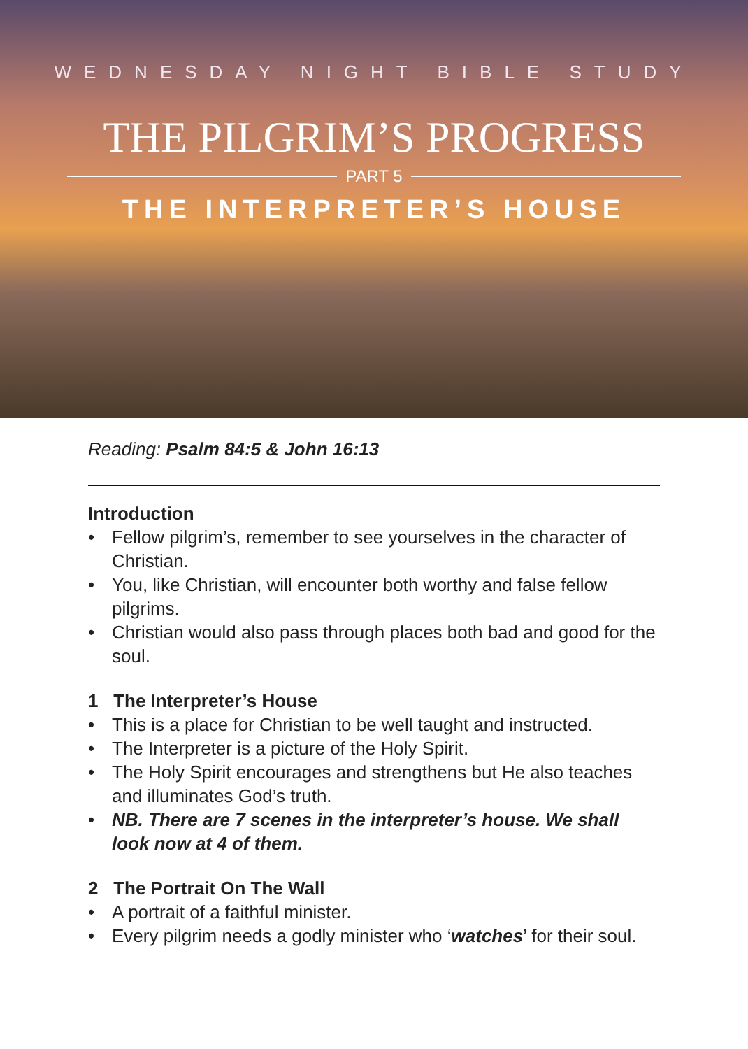WEDNESDAY NIGHT BIBLE STUDY
THE PILGRIM’S PROGRESS
PART 5
THE INTERPRETER’S HOUSE
Reading: Psalm 84:5 & John 16:13
Introduction
• Fellow pilgrim’s, remember to see yourselves in the character of Christian.
• You, like Christian, will encounter both worthy and false fellow pilgrims.
• Christian would also pass through places both bad and good for the soul.
1 The Interpreter’s House
• This is a place for Christian to be well taught and instructed.
• The Interpreter is a picture of the Holy Spirit.
• The Holy Spirit encourages and strengthens but He also teaches and illuminates God’s truth.
• NB. There are 7 scenes in the interpreter’s house. We shall look now at 4 of them.
2 The Portrait On The Wall
• A portrait of a faithful minister.
• Every pilgrim needs a godly minister who ‘watches’ for their soul.